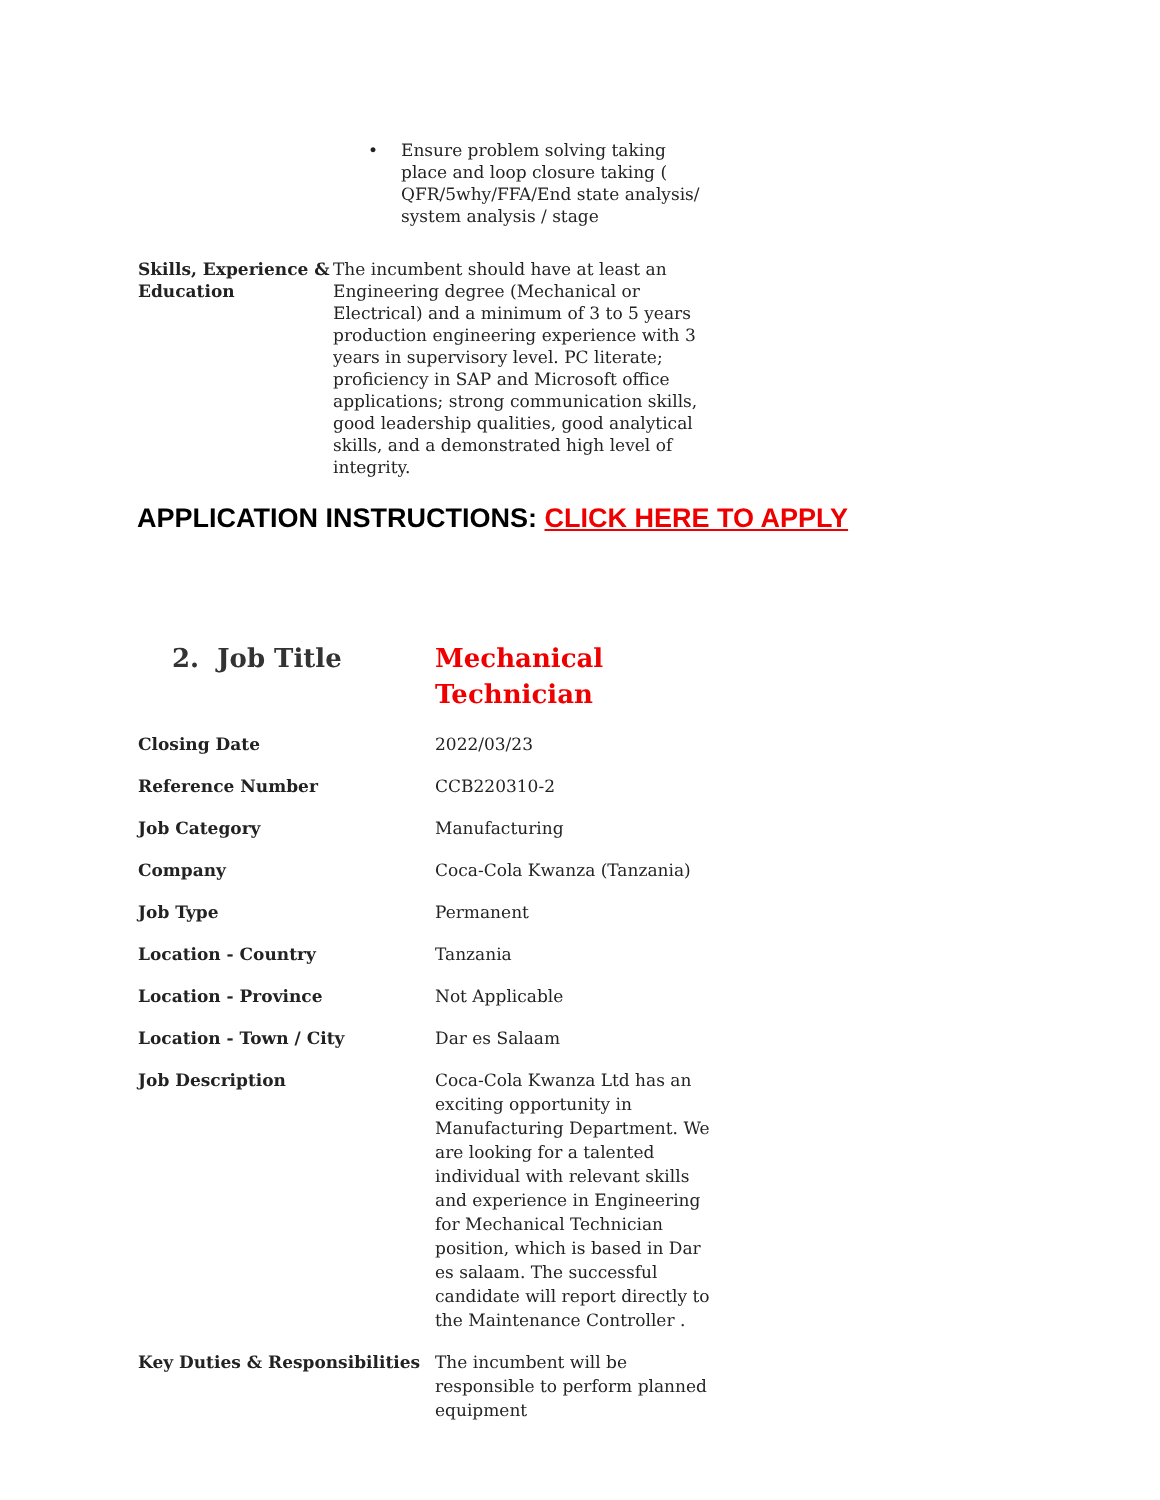• Ensure problem solving taking place and loop closure taking ( QFR/5why/FFA/End state analysis/ system analysis / stage
| Skills, Experience & Education | The incumbent should have at least an Engineering degree (Mechanical or Electrical) and a minimum of 3 to 5 years production engineering experience with 3 years in supervisory level. PC literate; proficiency in SAP and Microsoft office applications; strong communication skills, good leadership qualities, good analytical skills, and a demonstrated high level of integrity. |
APPLICATION INSTRUCTIONS: CLICK HERE TO APPLY
| 2. Job Title | Mechanical Technician |
| Closing Date | 2022/03/23 |
| Reference Number | CCB220310-2 |
| Job Category | Manufacturing |
| Company | Coca-Cola Kwanza (Tanzania) |
| Job Type | Permanent |
| Location - Country | Tanzania |
| Location - Province | Not Applicable |
| Location - Town / City | Dar es Salaam |
| Job Description | Coca-Cola Kwanza Ltd has an exciting opportunity in Manufacturing Department. We are looking for a talented individual with relevant skills and experience in Engineering for Mechanical Technician position, which is based in Dar es salaam. The successful candidate will report directly to the Maintenance Controller . |
| Key Duties & Responsibilities | The incumbent will be responsible to perform planned equipment |